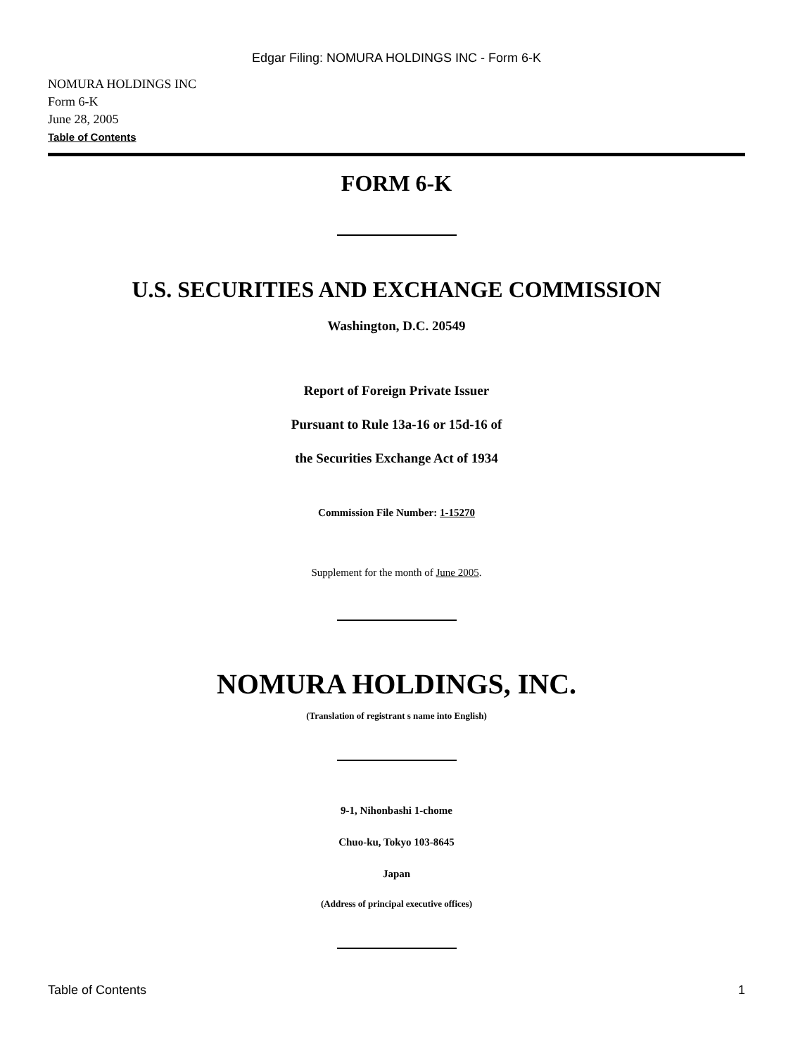Edgar Filing: NOMURA HOLDINGS INC - Form 6-K
NOMURA HOLDINGS INC
Form 6-K
June 28, 2005
Table of Contents
FORM 6-K
U.S. SECURITIES AND EXCHANGE COMMISSION
Washington, D.C. 20549
Report of Foreign Private Issuer
Pursuant to Rule 13a-16 or 15d-16 of
the Securities Exchange Act of 1934
Commission File Number: 1-15270
Supplement for the month of June 2005.
NOMURA HOLDINGS, INC.
(Translation of registrant s name into English)
9-1, Nihonbashi 1-chome
Chuo-ku, Tokyo 103-8645
Japan
(Address of principal executive offices)
Table of Contents 1